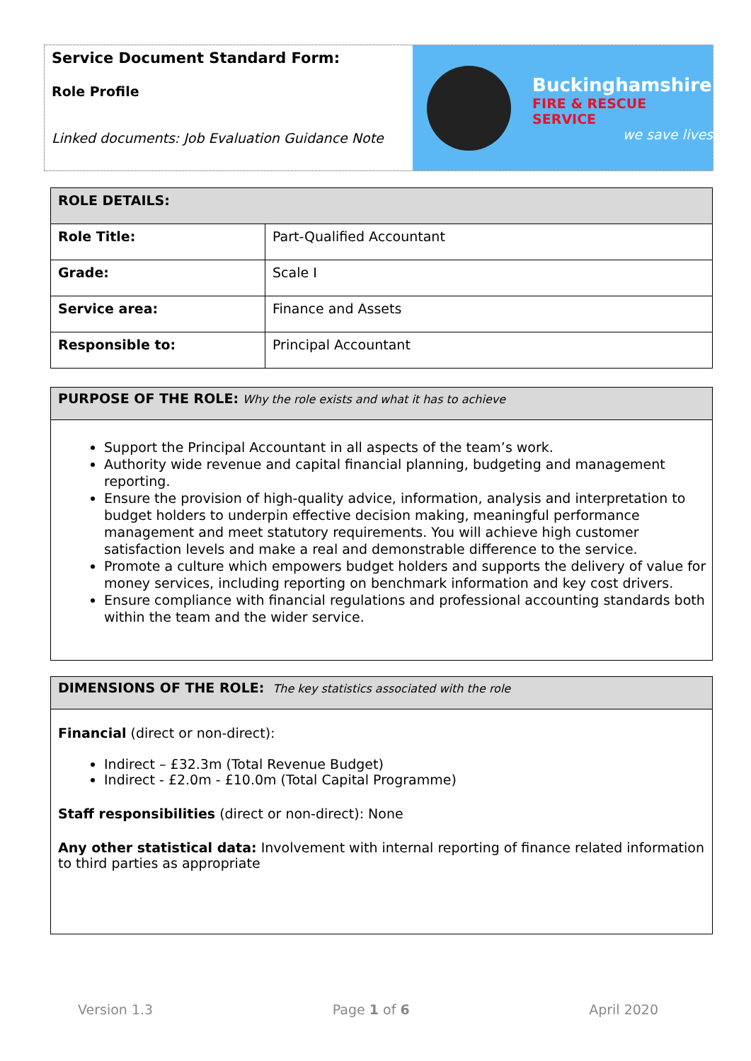Service Document Standard Form:
Role Profile
Linked documents: Job Evaluation Guidance Note
Buckinghamshire
FIRE & RESCUE SERVICE
we save lives
| ROLE DETAILS: | |
| Role Title: | Part-Qualified Accountant |
| Grade: | Scale I |
| Service area: | Finance and Assets |
| Responsible to: | Principal Accountant |
PURPOSE OF THE ROLE: Why the role exists and what it has to achieve
Support the Principal Accountant in all aspects of the team’s work.
Authority wide revenue and capital financial planning, budgeting and management reporting.
Ensure the provision of high-quality advice, information, analysis and interpretation to budget holders to underpin effective decision making, meaningful performance management and meet statutory requirements. You will achieve high customer satisfaction levels and make a real and demonstrable difference to the service.
Promote a culture which empowers budget holders and supports the delivery of value for money services, including reporting on benchmark information and key cost drivers.
Ensure compliance with financial regulations and professional accounting standards both within the team and the wider service.
DIMENSIONS OF THE ROLE: The key statistics associated with the role
Financial (direct or non-direct):
Indirect – £32.3m (Total Revenue Budget)
Indirect - £2.0m - £10.0m (Total Capital Programme)
Staff responsibilities (direct or non-direct): None
Any other statistical data: Involvement with internal reporting of finance related information to third parties as appropriate
Version 1.3 Page 1 of 6 April 2020